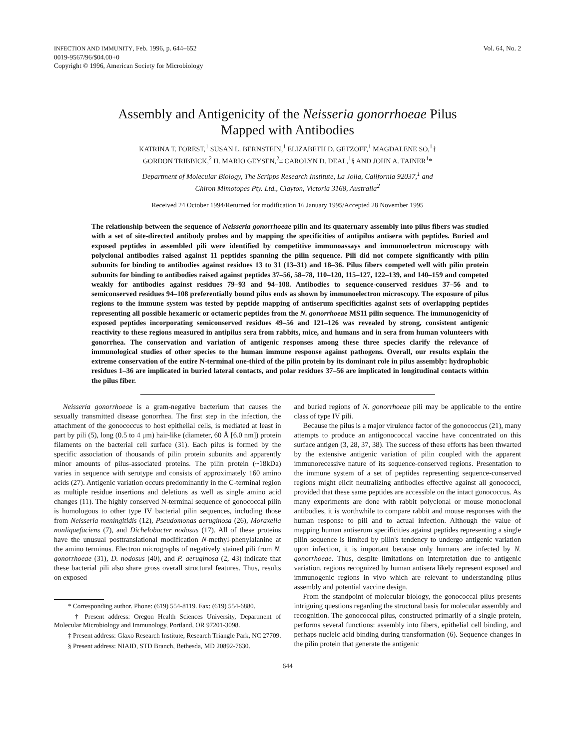INFECTION AND IMMUNITY, Feb. 1996, p. 644–652
0019-9567/96/$04.00+0
Copyright © 1996, American Society for Microbiology
Vol. 64, No. 2
Assembly and Antigenicity of the Neisseria gonorrhoeae Pilus
Mapped with Antibodies
KATRINA T. FOREST,<sup>1</sup> SUSAN L. BERNSTEIN,<sup>1</sup> ELIZABETH D. GETZOFF,<sup>1</sup> MAGDALENE SO,<sup>1</sup>†
GORDON TRIBBICK,<sup>2</sup> H. MARIO GEYSEN,<sup>2</sup>‡ CAROLYN D. DEAL,<sup>1</sup>§ AND JOHN A. TAINER<sup>1</sup>*
Department of Molecular Biology, The Scripps Research Institute, La Jolla, California 92037,<sup>1</sup> and
Chiron Mimotopes Pty. Ltd., Clayton, Victoria 3168, Australia<sup>2</sup>
Received 24 October 1994/Returned for modification 16 January 1995/Accepted 28 November 1995
The relationship between the sequence of Neisseria gonorrhoeae pilin and its quaternary assembly into pilus fibers was studied with a set of site-directed antibody probes and by mapping the specificities of antipilus antisera with peptides. Buried and exposed peptides in assembled pili were identified by competitive immunoassays and immunoelectron microscopy with polyclonal antibodies raised against 11 peptides spanning the pilin sequence. Pili did not compete significantly with pilin subunits for binding to antibodies against residues 13 to 31 (13–31) and 18–36. Pilus fibers competed well with pilin protein subunits for binding to antibodies raised against peptides 37–56, 58–78, 110–120, 115–127, 122–139, and 140–159 and competed weakly for antibodies against residues 79–93 and 94–108. Antibodies to sequence-conserved residues 37–56 and to semiconserved residues 94–108 preferentially bound pilus ends as shown by immunoelectron microscopy. The exposure of pilus regions to the immune system was tested by peptide mapping of antiserum specificities against sets of overlapping peptides representing all possible hexameric or octameric peptides from the N. gonorrhoeae MS11 pilin sequence. The immunogenicity of exposed peptides incorporating semiconserved residues 49–56 and 121–126 was revealed by strong, consistent antigenic reactivity to these regions measured in antipilus sera from rabbits, mice, and humans and in sera from human volunteers with gonorrhea. The conservation and variation of antigenic responses among these three species clarify the relevance of immunological studies of other species to the human immune response against pathogens. Overall, our results explain the extreme conservation of the entire N-terminal one-third of the pilin protein by its dominant role in pilus assembly: hydrophobic residues 1–36 are implicated in buried lateral contacts, and polar residues 37–56 are implicated in longitudinal contacts within the pilus fiber.
Neisseria gonorrhoeae is a gram-negative bacterium that causes the sexually transmitted disease gonorrhea. The first step in the infection, the attachment of the gonococcus to host epithelial cells, is mediated at least in part by pili (5), long (0.5 to 4 μm) hair-like (diameter, 60 Å [6.0 nm]) protein filaments on the bacterial cell surface (31). Each pilus is formed by the specific association of thousands of pilin protein subunits and apparently minor amounts of pilus-associated proteins. The pilin protein (~18kDa) varies in sequence with serotype and consists of approximately 160 amino acids (27). Antigenic variation occurs predominantly in the C-terminal region as multiple residue insertions and deletions as well as single amino acid changes (11). The highly conserved N-terminal sequence of gonococcal pilin is homologous to other type IV bacterial pilin sequences, including those from Neisseria meningitidis (12), Pseudomonas aeruginosa (26), Moraxella nonliquefaciens (7), and Dichelobacter nodosus (17). All of these proteins have the unusual posttranslational modification N-methyl-phenylalanine at the amino terminus. Electron micrographs of negatively stained pili from N. gonorrhoeae (31), D. nodosus (40), and P. aeruginosa (2, 43) indicate that these bacterial pili also share gross overall structural features. Thus, results on exposed
* Corresponding author. Phone: (619) 554-8119. Fax: (619) 554-6880.
† Present address: Oregon Health Sciences University, Department of Molecular Microbiology and Immunology, Portland, OR 97201-3098.
‡ Present address: Glaxo Research Institute, Research Triangle Park, NC 27709.
§ Present address: NIAID, STD Branch, Bethesda, MD 20892-7630.
and buried regions of N. gonorrhoeae pili may be applicable to the entire class of type IV pili.
Because the pilus is a major virulence factor of the gonococcus (21), many attempts to produce an antigonococcal vaccine have concentrated on this surface antigen (3, 28, 37, 38). The success of these efforts has been thwarted by the extensive antigenic variation of pilin coupled with the apparent immunorecessive nature of its sequence-conserved regions. Presentation to the immune system of a set of peptides representing sequence-conserved regions might elicit neutralizing antibodies effective against all gonococci, provided that these same peptides are accessible on the intact gonococcus. As many experiments are done with rabbit polyclonal or mouse monoclonal antibodies, it is worthwhile to compare rabbit and mouse responses with the human response to pili and to actual infection. Although the value of mapping human antiserum specificities against peptides representing a single pilin sequence is limited by pilin's tendency to undergo antigenic variation upon infection, it is important because only humans are infected by N. gonorrhoeae. Thus, despite limitations on interpretation due to antigenic variation, regions recognized by human antisera likely represent exposed and immunogenic regions in vivo which are relevant to understanding pilus assembly and potential vaccine design.
From the standpoint of molecular biology, the gonococcal pilus presents intriguing questions regarding the structural basis for molecular assembly and recognition. The gonococcal pilus, constructed primarily of a single protein, performs several functions: assembly into fibers, epithelial cell binding, and perhaps nucleic acid binding during transformation (6). Sequence changes in the pilin protein that generate the antigenic
644